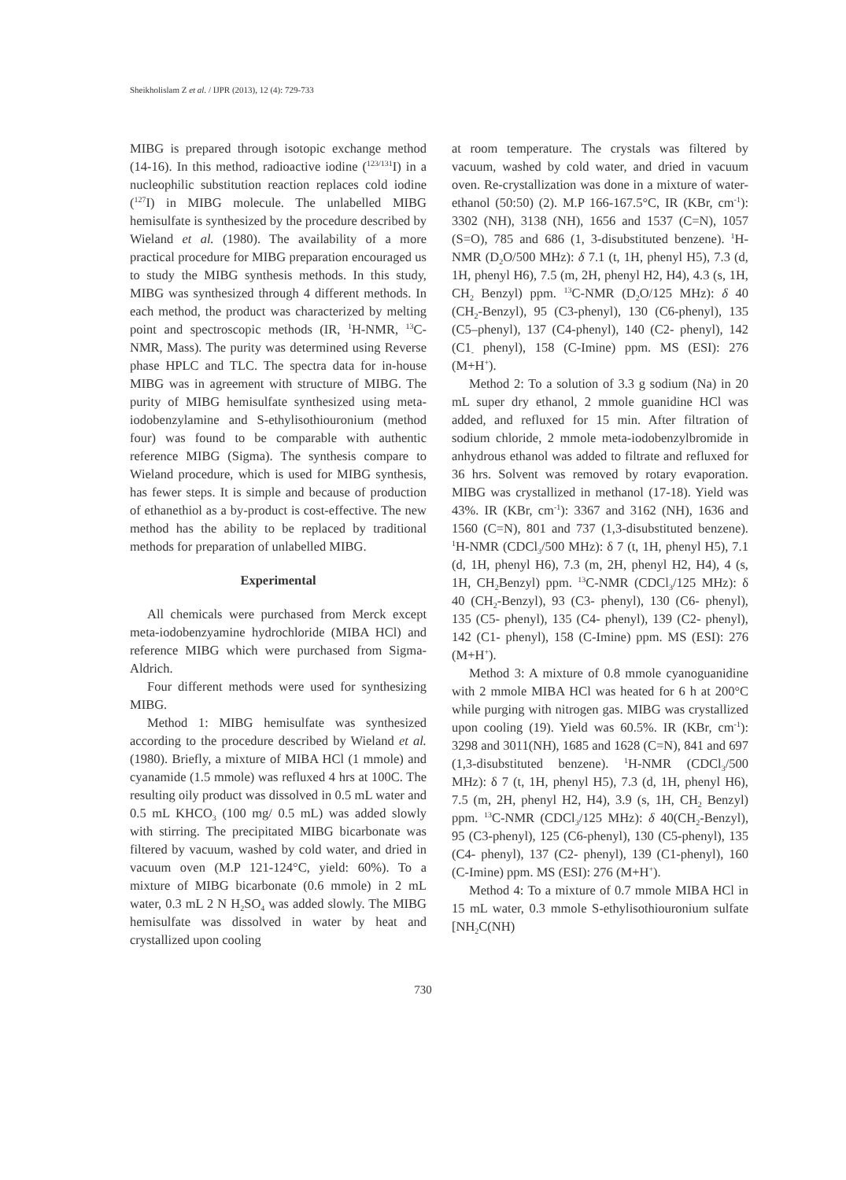Sheikholislam Z et al. / IJPR (2013), 12 (4): 729-733
MIBG is prepared through isotopic exchange method (14-16). In this method, radioactive iodine (<sup>123/131</sup>I) in a nucleophilic substitution reaction replaces cold iodine (<sup>127</sup>I) in MIBG molecule. The unlabelled MIBG hemisulfate is synthesized by the procedure described by Wieland et al. (1980). The availability of a more practical procedure for MIBG preparation encouraged us to study the MIBG synthesis methods. In this study, MIBG was synthesized through 4 different methods. In each method, the product was characterized by melting point and spectroscopic methods (IR, <sup>1</sup>H-NMR, <sup>13</sup>C-NMR, Mass). The purity was determined using Reverse phase HPLC and TLC. The spectra data for in-house MIBG was in agreement with structure of MIBG. The purity of MIBG hemisulfate synthesized using meta-iodobenzylamine and S-ethylisothiouronium (method four) was found to be comparable with authentic reference MIBG (Sigma). The synthesis compare to Wieland procedure, which is used for MIBG synthesis, has fewer steps. It is simple and because of production of ethanethiol as a by-product is cost-effective. The new method has the ability to be replaced by traditional methods for preparation of unlabelled MIBG.
Experimental
All chemicals were purchased from Merck except meta-iodobenzyamine hydrochloride (MIBA HCl) and reference MIBG which were purchased from Sigma-Aldrich.
Four different methods were used for synthesizing MIBG.
Method 1: MIBG hemisulfate was synthesized according to the procedure described by Wieland et al. (1980). Briefly, a mixture of MIBA HCl (1 mmole) and cyanamide (1.5 mmole) was refluxed 4 hrs at 100C. The resulting oily product was dissolved in 0.5 mL water and 0.5 mL KHCO<sub>3</sub> (100 mg/ 0.5 mL) was added slowly with stirring. The precipitated MIBG bicarbonate was filtered by vacuum, washed by cold water, and dried in vacuum oven (M.P 121-124°C, yield: 60%). To a mixture of MIBG bicarbonate (0.6 mmole) in 2 mL water, 0.3 mL 2 N H<sub>2</sub>SO<sub>4</sub> was added slowly. The MIBG hemisulfate was dissolved in water by heat and crystallized upon cooling
at room temperature. The crystals was filtered by vacuum, washed by cold water, and dried in vacuum oven. Re-crystallization was done in a mixture of water-ethanol (50:50) (2). M.P 166-167.5°C, IR (KBr, cm<sup>-1</sup>): 3302 (NH), 3138 (NH), 1656 and 1537 (C=N), 1057 (S=O), 785 and 686 (1, 3-disubstituted benzene). <sup>1</sup>H-NMR (D<sub>2</sub>O/500 MHz): δ 7.1 (t, 1H, phenyl H5), 7.3 (d, 1H, phenyl H6), 7.5 (m, 2H, phenyl H2, H4), 4.3 (s, 1H, CH<sub>2</sub> Benzyl) ppm. <sup>13</sup>C-NMR (D<sub>2</sub>O/125 MHz): δ 40 (CH<sub>2</sub>-Benzyl), 95 (C3-phenyl), 130 (C6-phenyl), 135 (C5–phenyl), 137 (C4-phenyl), 140 (C2- phenyl), 142 (C1<sub>-</sub> phenyl), 158 (C-Imine) ppm. MS (ESI): 276 (M+H<sup>+</sup>).
Method 2: To a solution of 3.3 g sodium (Na) in 20 mL super dry ethanol, 2 mmole guanidine HCl was added, and refluxed for 15 min. After filtration of sodium chloride, 2 mmole meta-iodobenzylbromide in anhydrous ethanol was added to filtrate and refluxed for 36 hrs. Solvent was removed by rotary evaporation. MIBG was crystallized in methanol (17-18). Yield was 43%. IR (KBr, cm<sup>-1</sup>): 3367 and 3162 (NH), 1636 and 1560 (C=N), 801 and 737 (1,3-disubstituted benzene). <sup>1</sup>H-NMR (CDCl<sub>3</sub>/500 MHz): δ 7 (t, 1H, phenyl H5), 7.1 (d, 1H, phenyl H6), 7.3 (m, 2H, phenyl H2, H4), 4 (s, 1H, CH<sub>2</sub>Benzyl) ppm. <sup>13</sup>C-NMR (CDCl<sub>3</sub>/125 MHz): δ 40 (CH<sub>2</sub>-Benzyl), 93 (C3- phenyl), 130 (C6- phenyl), 135 (C5- phenyl), 135 (C4- phenyl), 139 (C2- phenyl), 142 (C1- phenyl), 158 (C-Imine) ppm. MS (ESI): 276 (M+H<sup>+</sup>).
Method 3: A mixture of 0.8 mmole cyanoguanidine with 2 mmole MIBA HCl was heated for 6 h at 200°C while purging with nitrogen gas. MIBG was crystallized upon cooling (19). Yield was 60.5%. IR (KBr, cm<sup>-1</sup>): 3298 and 3011(NH), 1685 and 1628 (C=N), 841 and 697 (1,3-disubstituted benzene). <sup>1</sup>H-NMR (CDCl<sub>3</sub>/500 MHz): δ 7 (t, 1H, phenyl H5), 7.3 (d, 1H, phenyl H6), 7.5 (m, 2H, phenyl H2, H4), 3.9 (s, 1H, CH<sub>2</sub> Benzyl) ppm. <sup>13</sup>C-NMR (CDCl<sub>3</sub>/125 MHz): δ 40(CH<sub>2</sub>-Benzyl), 95 (C3-phenyl), 125 (C6-phenyl), 130 (C5-phenyl), 135 (C4- phenyl), 137 (C2- phenyl), 139 (C1-phenyl), 160 (C-Imine) ppm. MS (ESI): 276 (M+H<sup>+</sup>).
Method 4: To a mixture of 0.7 mmole MIBA HCl in 15 mL water, 0.3 mmole S-ethylisothiouronium sulfate [NH<sub>2</sub>C(NH)
730